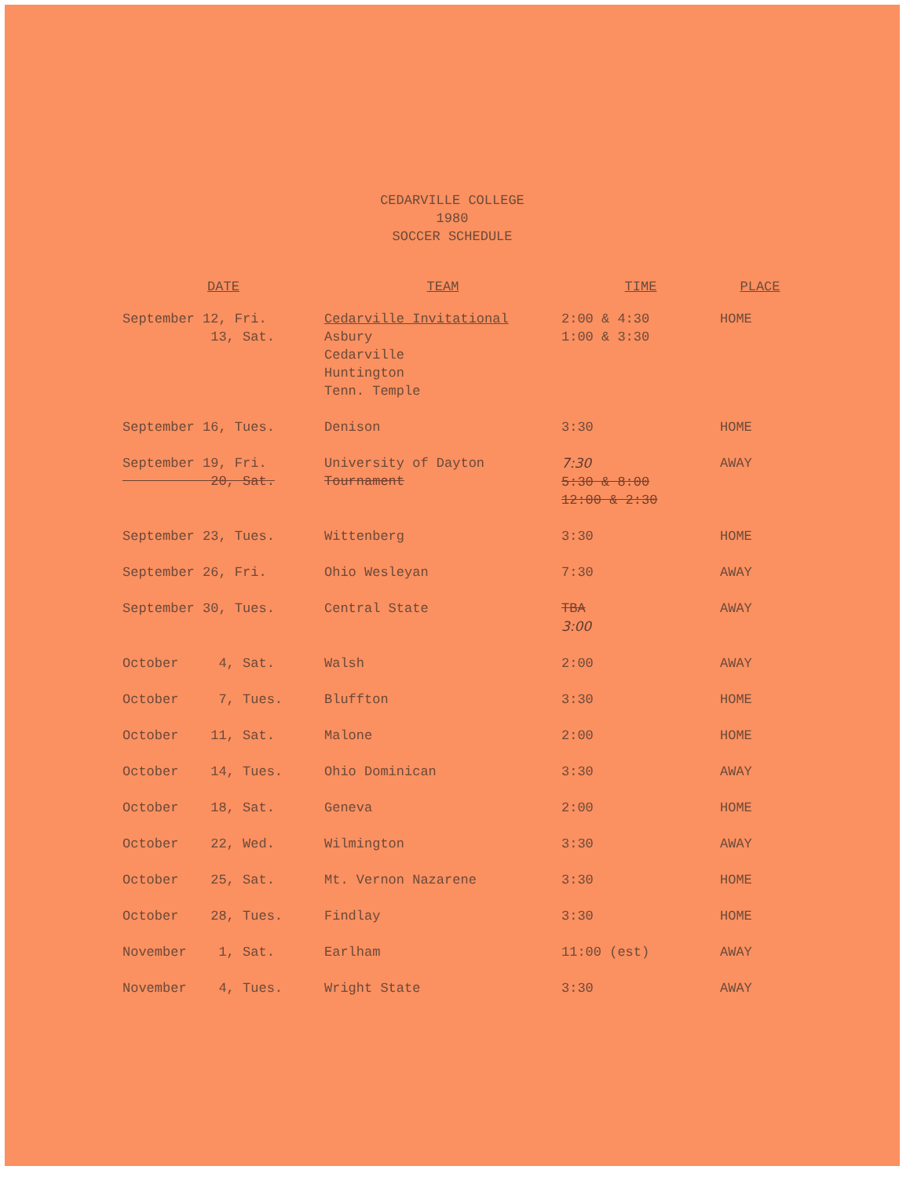CEDARVILLE COLLEGE
1980
SOCCER SCHEDULE
| DATE | TEAM | TIME | PLACE |
| --- | --- | --- | --- |
| September 12, Fri. 13, Sat. | Cedarville Invitational Asbury Cedarville Huntington Tenn. Temple | 2:00 & 4:30 1:00 & 3:30 | HOME |
| September 16, Tues. | Denison | 3:30 | HOME |
| September 19, Fri. 20, Sat. | University of Dayton Tournament | 7:30 5:30 & 8:00 12:00 & 2:30 | AWAY |
| September 23, Tues. | Wittenberg | 3:30 | HOME |
| September 26, Fri. | Ohio Wesleyan | 7:30 | AWAY |
| September 30, Tues. | Central State | TBA 3:00 | AWAY |
| October 4, Sat. | Walsh | 2:00 | AWAY |
| October 7, Tues. | Bluffton | 3:30 | HOME |
| October 11, Sat. | Malone | 2:00 | HOME |
| October 14, Tues. | Ohio Dominican | 3:30 | AWAY |
| October 18, Sat. | Geneva | 2:00 | HOME |
| October 22, Wed. | Wilmington | 3:30 | AWAY |
| October 25, Sat. | Mt. Vernon Nazarene | 3:30 | HOME |
| October 28, Tues. | Findlay | 3:30 | HOME |
| November 1, Sat. | Earlham | 11:00 (est) | AWAY |
| November 4, Tues. | Wright State | 3:30 | AWAY |